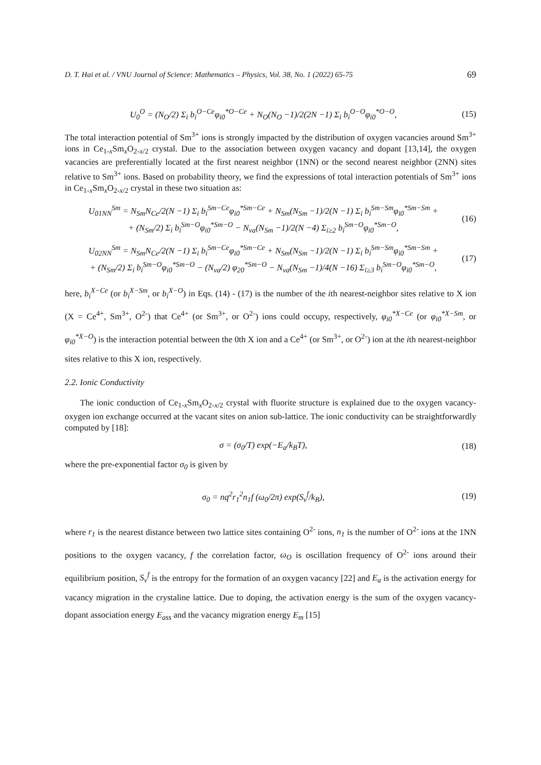D. T. Hai et al. / VNU Journal of Science: Mathematics – Physics, Vol. 38, No. 1 (2022) 65-75 69
U<sub>0</sub><sup>O</sup> = (N<sub>O</sub>/2) Σ<sub>i</sub> b<sub>i</sub><sup>O−Ce</sup>φ<sub>i0</sub><sup>*O−Ce</sup> + N<sub>O</sub>(N<sub>O</sub> −1)/2(2N −1) Σ<sub>i</sub> b<sub>i</sub><sup>O−O</sup>φ<sub>i0</sub><sup>*O−O</sup>, (15)
The total interaction potential of Sm<sup>3+</sup> ions is strongly impacted by the distribution of oxygen vacancies around Sm<sup>3+</sup> ions in Ce<sub>1-x</sub>Sm<sub>x</sub>O<sub>2-x/2</sub> crystal. Due to the association between oxygen vacancy and dopant [13,14], the oxygen vacancies are preferentially located at the first nearest neighbor (1NN) or the second nearest neighbor (2NN) sites relative to Sm<sup>3+</sup> ions. Based on probability theory, we find the expressions of total interaction potentials of Sm<sup>3+</sup> ions in Ce<sub>1-x</sub>Sm<sub>x</sub>O<sub>2-x/2</sub> crystal in these two situation as:
U<sub>01NN</sub><sup>Sm</sup> = N<sub>Sm</sub>N<sub>Ce</sub>/2(N −1) Σ<sub>i</sub> b<sub>i</sub><sup>Sm−Ce</sup>φ<sub>i0</sub><sup>*Sm−Ce</sup> + N<sub>Sm</sub>(N<sub>Sm</sub> −1)/2(N −1) Σ<sub>i</sub> b<sub>i</sub><sup>Sm−Sm</sup>φ<sub>i0</sub><sup>*Sm−Sm</sup> +
+ (N<sub>Sm</sub>/2) Σ<sub>i</sub> b<sub>i</sub><sup>Sm−O</sup>φ<sub>i0</sub><sup>*Sm−O</sup> − N<sub>va</sub>(N<sub>Sm</sub> −1)/2(N −4) Σ<sub>i≥2</sub> b<sub>i</sub><sup>Sm−O</sup>φ<sub>i0</sub><sup>*Sm−O</sup>, (16)
U<sub>02NN</sub><sup>Sm</sup> = N<sub>Sm</sub>N<sub>Ce</sub>/2(N −1) Σ<sub>i</sub> b<sub>i</sub><sup>Sm−Ce</sup>φ<sub>i0</sub><sup>*Sm−Ce</sup> + N<sub>Sm</sub>(N<sub>Sm</sub> −1)/2(N −1) Σ<sub>i</sub> b<sub>i</sub><sup>Sm−Sm</sup>φ<sub>i0</sub><sup>*Sm−Sm</sup> +
+ (N<sub>Sm</sub>/2) Σ<sub>i</sub> b<sub>i</sub><sup>Sm−O</sup>φ<sub>i0</sub><sup>*Sm−O</sup> − (N<sub>va</sub>/2) φ<sub>20</sub><sup>*Sm−O</sup> − N<sub>va</sub>(N<sub>Sm</sub> −1)/4(N −16) Σ<sub>i≥3</sub> b<sub>i</sub><sup>Sm−O</sup>φ<sub>i0</sub><sup>*Sm−O</sup>, (17)
here, b<sub>i</sub><sup>X−Ce</sup> (or b<sub>i</sub><sup>X−Sm</sup>, or b<sub>i</sub><sup>X−O</sup>) in Eqs. (14) - (17) is the number of the ith nearest-neighbor sites relative to X ion (X = Ce<sup>4+</sup>, Sm<sup>3+</sup>, O<sup>2-</sup>) that Ce<sup>4+</sup> (or Sm<sup>3+</sup>, or O<sup>2-</sup>) ions could occupy, respectively, φ<sub>i0</sub><sup>*X−Ce</sup> (or φ<sub>i0</sub><sup>*X−Sm</sup>, or φ<sub>i0</sub><sup>*X−O</sup>) is the interaction potential between the 0th X ion and a Ce<sup>4+</sup> (or Sm<sup>3+</sup>, or O<sup>2-</sup>) ion at the ith nearest-neighbor sites relative to this X ion, respectively.
2.2. Ionic Conductivity
The ionic conduction of Ce<sub>1-x</sub>Sm<sub>x</sub>O<sub>2-x/2</sub> crystal with fluorite structure is explained due to the oxygen vacancy-oxygen ion exchange occurred at the vacant sites on anion sub-lattice. The ionic conductivity can be straightforwardly computed by [18]:
σ = (σ<sub>0</sub>/T) exp(−E<sub>a</sub>/k<sub>B</sub>T), (18)
where the pre-exponential factor σ<sub>0</sub> is given by
σ<sub>0</sub> = nq<sup>2</sup>r<sub>1</sub><sup>2</sup>n<sub>1</sub>f (ω<sub>0</sub>/2π) exp(S<sub>v</sub><sup>f</sup>/k<sub>B</sub>), (19)
where r<sub>1</sub> is the nearest distance between two lattice sites containing O<sup>2-</sup> ions, n<sub>1</sub> is the number of O<sup>2-</sup> ions at the 1NN positions to the oxygen vacancy, f the correlation factor, ω<sub>O</sub> is oscillation frequency of O<sup>2-</sup> ions around their equilibrium position, S<sub>v</sub><sup>f</sup> is the entropy for the formation of an oxygen vacancy [22] and E<sub>a</sub> is the activation energy for vacancy migration in the crystaline lattice. Due to doping, the activation energy is the sum of the oxygen vacancy-dopant association energy E<sub>ass</sub> and the vacancy migration energy E<sub>m</sub> [15]